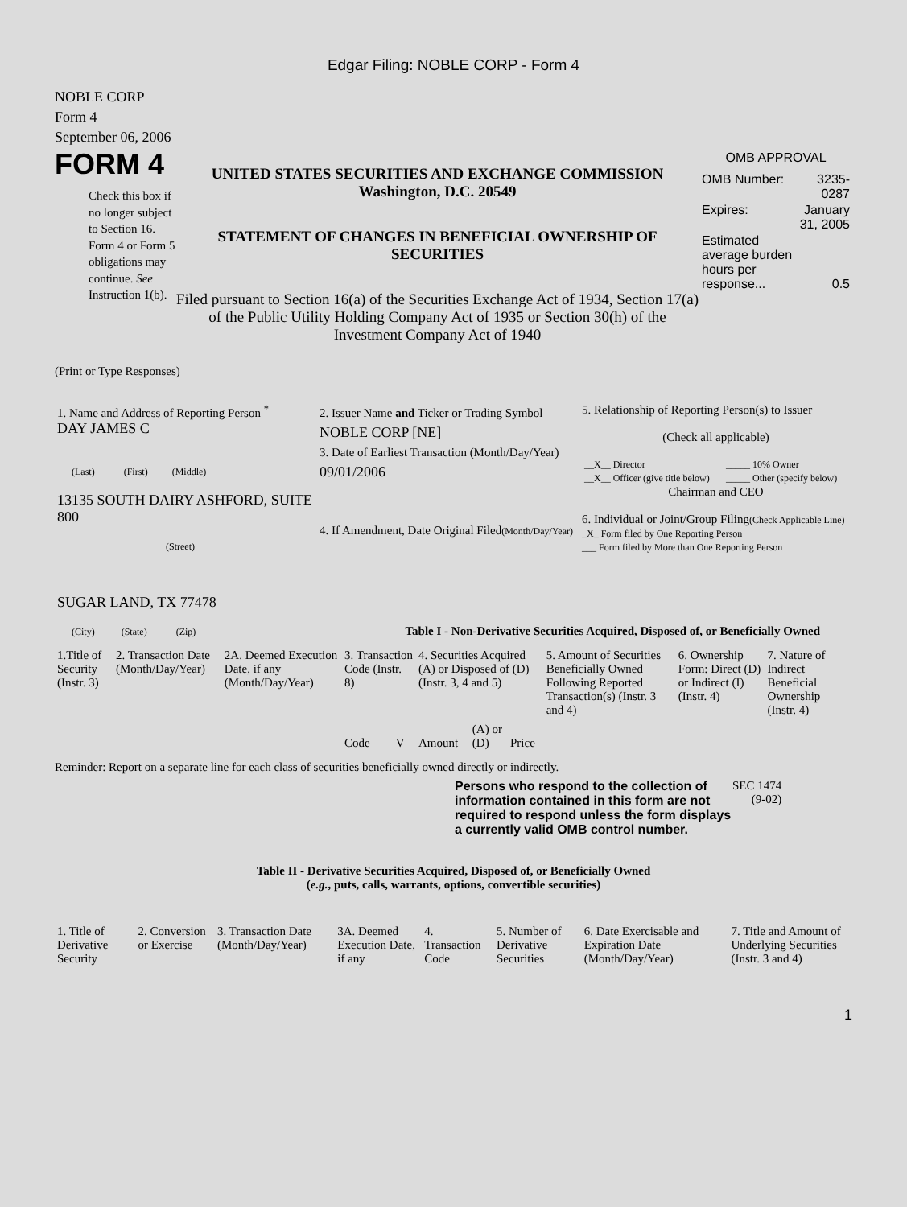Edgar Filing: NOBLE CORP - Form 4
NOBLE CORP
Form 4
September 06, 2006
FORM 4
Check this box if no longer subject to Section 16. Form 4 or Form 5 obligations may continue. See Instruction 1(b).
UNITED STATES SECURITIES AND EXCHANGE COMMISSION
Washington, D.C. 20549
STATEMENT OF CHANGES IN BENEFICIAL OWNERSHIP OF SECURITIES
Filed pursuant to Section 16(a) of the Securities Exchange Act of 1934, Section 17(a) of the Public Utility Holding Company Act of 1935 or Section 30(h) of the Investment Company Act of 1940
OMB APPROVAL
| OMB Number: | 3235-0287 |
| Expires: | January 31, 2005 |
| Estimated average burden hours per response... | 0.5 |
(Print or Type Responses)
| 1. Name and Address of Reporting Person <sup>*</sup> DAY JAMES C (Last) (First) (Middle) 13135 SOUTH DAIRY ASHFORD, SUITE 800 (Street) SUGAR LAND, TX 77478 (City) (State) (Zip) | 2. Issuer Name and Ticker or Trading Symbol NOBLE CORP [NE] 3. Date of Earliest Transaction (Month/Day/Year) 09/01/2006 4. If Amendment, Date Original Filed (Month/Day/Year) | 5. Relationship of Reporting Person(s) to Issuer (Check all applicable) / __X__ Director / _____ 10% Owner / / __X__ Officer (give title below) / _____ Other (specify below) / Chairman and CEO 6. Individual or Joint/Group Filing (Check Applicable Line) _X_ Form filed by One Reporting Person ___ Form filed by More than One Reporting Person |
Table I - Non-Derivative Securities Acquired, Disposed of, or Beneficially Owned
| 1.Title of Security (Instr. 3) | 2. Transaction Date (Month/Day/Year) | 2A. Deemed Execution Date, if any (Month/Day/Year) | 3. Transaction Code (Instr. 8) | | 4. Securities Acquired (A) or Disposed of (D) (Instr. 3, 4 and 5) | | | 5. Amount of Securities Beneficially Owned Following Reported Transaction(s) (Instr. 3 and 4) | 6. Ownership Form: Direct (D) or Indirect (I) (Instr. 4) | 7. Nature of Indirect Beneficial Ownership (Instr. 4) |
| --- | --- | --- | --- | --- | --- | --- | --- | --- | --- | --- |
| | | | Code | V | Amount | (A) or (D) | Price | | | |
Reminder: Report on a separate line for each class of securities beneficially owned directly or indirectly.
Persons who respond to the collection of information contained in this form are not required to respond unless the form displays a currently valid OMB control number.
SEC 1474
(9-02)
Table II - Derivative Securities Acquired, Disposed of, or Beneficially Owned
(e.g., puts, calls, warrants, options, convertible securities)
| 1. Title of Derivative Security | 2. Conversion or Exercise | 3. Transaction Date (Month/Day/Year) | 3A. Deemed Execution Date, if any | 4. Transaction Code | 5. Number of Derivative Securities | 6. Date Exercisable and Expiration Date (Month/Day/Year) | 7. Title and Amount of Underlying Securities (Instr. 3 and 4) |
| --- | --- | --- | --- | --- | --- | --- | --- |
1